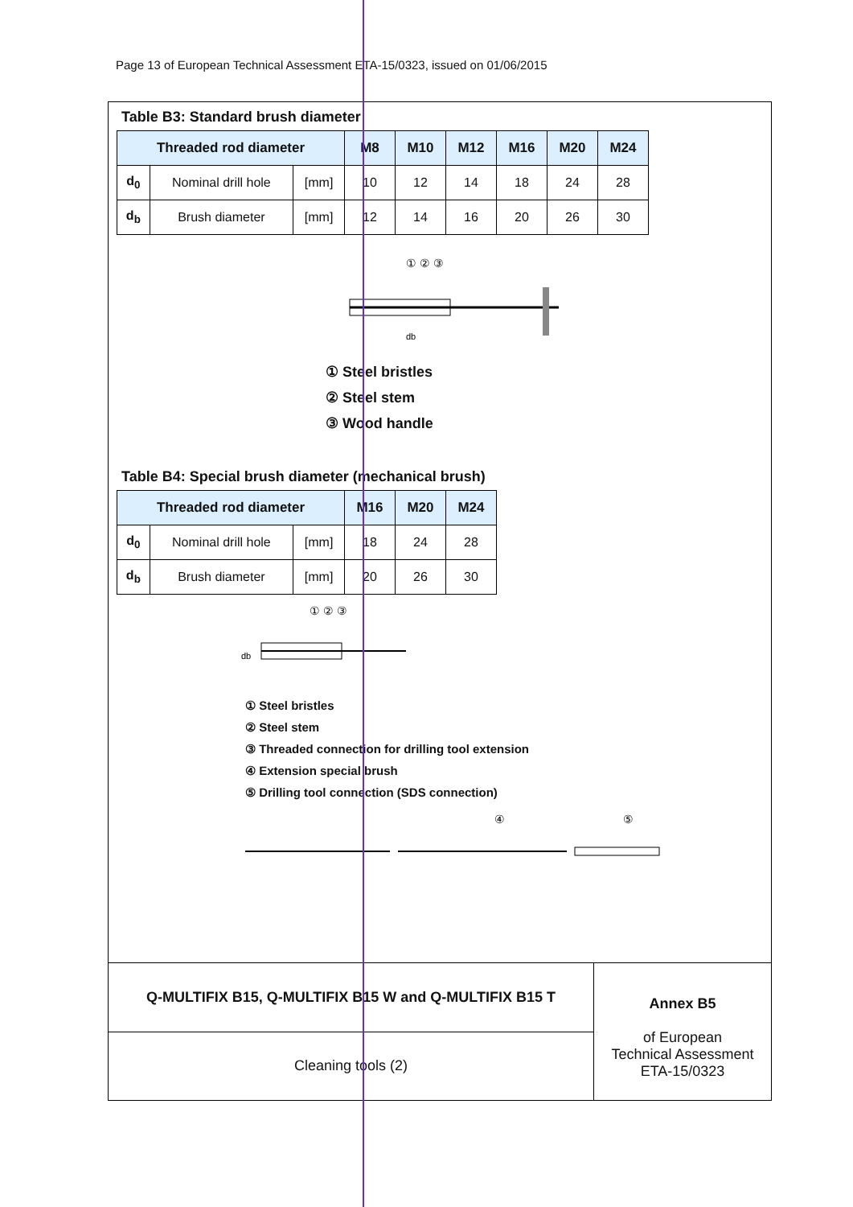Page 13 of European Technical Assessment ETA-15/0323, issued on 01/06/2015
Table B3: Standard brush diameter
| Threaded rod diameter | | | M8 | M10 | M12 | M16 | M20 | M24 |
| --- | --- | --- | --- | --- | --- | --- | --- | --- |
| d<sub>0</sub> | Nominal drill hole | [mm] | 10 | 12 | 14 | 18 | 24 | 28 |
| d<sub>b</sub> | Brush diameter | [mm] | 12 | 14 | 16 | 20 | 26 | 30 |
db
① ② ③
① Steel bristles
② Steel stem
③ Wood handle
Table B4: Special brush diameter (mechanical brush)
| Threaded rod diameter | | | M16 | M20 | M24 |
| --- | --- | --- | --- | --- | --- |
| d<sub>0</sub> | Nominal drill hole | [mm] | 18 | 24 | 28 |
| d<sub>b</sub> | Brush diameter | [mm] | 20 | 26 | 30 |
db
① ② ③
① Steel bristles
② Steel stem
③ Threaded connection for drilling tool extension
④ Extension special brush
⑤ Drilling tool connection (SDS connection)
④
⑤
Q-MULTIFIX B15, Q-MULTIFIX B15 W and Q-MULTIFIX B15 T
Cleaning tools (2)
Annex B5
of European
Technical Assessment
ETA-15/0323